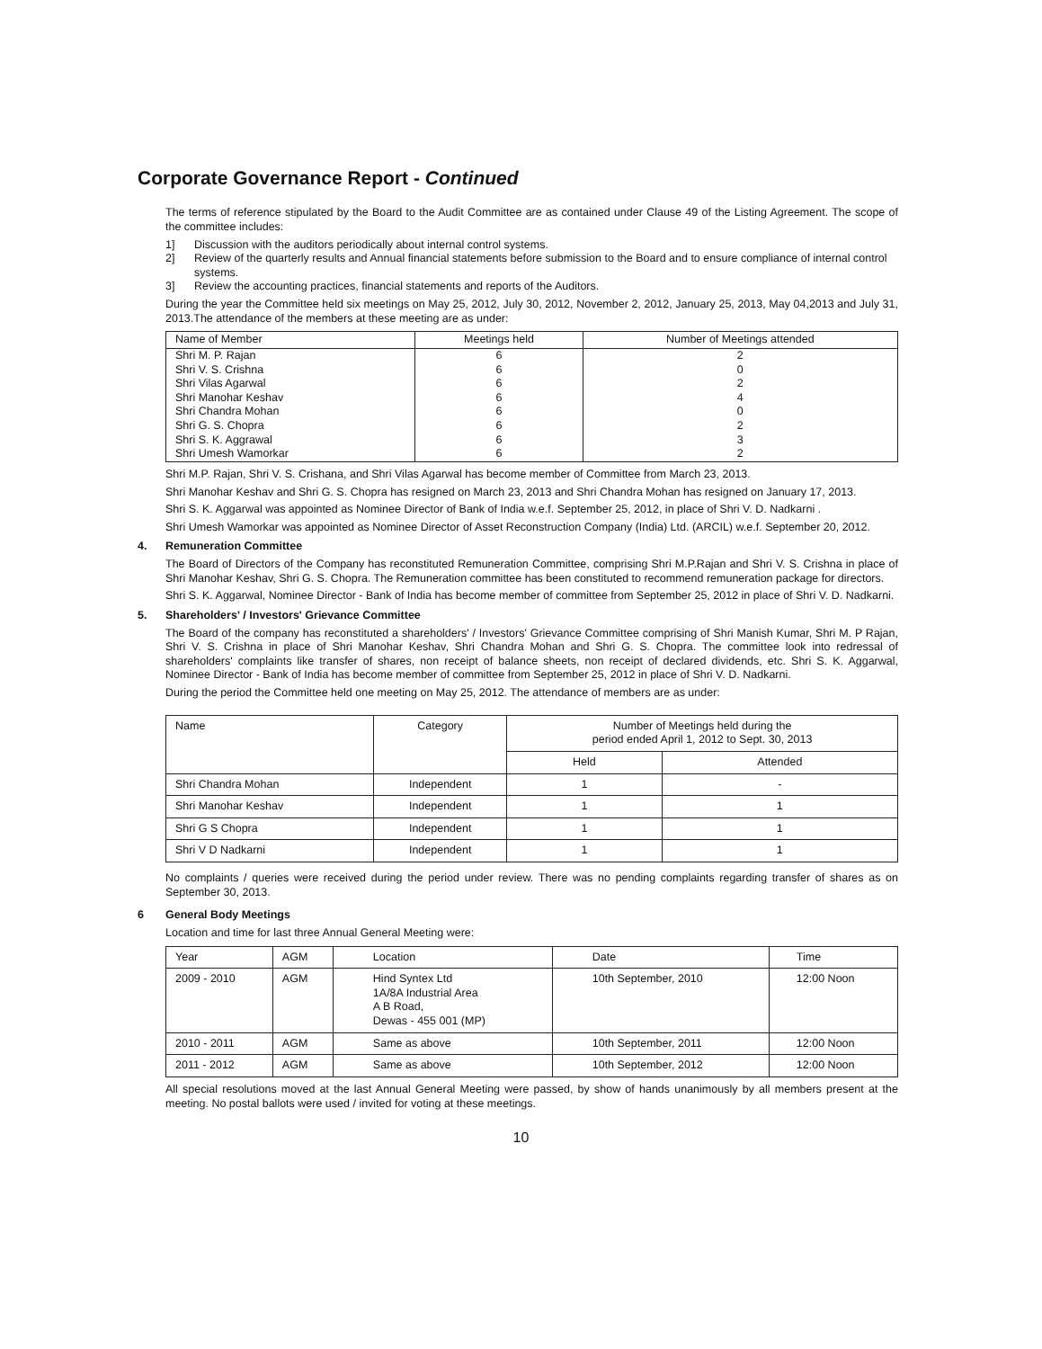Corporate Governance Report - Continued
The terms of reference stipulated by the Board to the Audit Committee are as contained under Clause 49 of the Listing Agreement. The scope of the committee includes:
1] Discussion with the auditors periodically about internal control systems.
2] Review of the quarterly results and Annual financial statements before submission to the Board and to ensure compliance of internal control systems.
3] Review the accounting practices, financial statements and reports of the Auditors.
During the year the Committee held six meetings on May 25, 2012, July 30, 2012, November 2, 2012, January 25, 2013, May 04,2013 and July 31, 2013.The attendance of the members at these meeting are as under:
| Name of Member | Meetings held | Number of Meetings attended |
| --- | --- | --- |
| Shri M. P. Rajan | 6 | 2 |
| Shri V. S. Crishna | 6 | 0 |
| Shri Vilas Agarwal | 6 | 2 |
| Shri Manohar Keshav | 6 | 4 |
| Shri Chandra Mohan | 6 | 0 |
| Shri G. S. Chopra | 6 | 2 |
| Shri S. K. Aggrawal | 6 | 3 |
| Shri Umesh Wamorkar | 6 | 2 |
Shri M.P. Rajan, Shri V. S. Crishana, and Shri Vilas Agarwal has become member of Committee from March 23, 2013.
Shri Manohar Keshav and Shri G. S. Chopra has resigned on March 23, 2013 and Shri Chandra Mohan has resigned on January 17, 2013.
Shri S. K. Aggarwal was appointed as Nominee Director of Bank of India w.e.f. September 25, 2012, in place of Shri V. D. Nadkarni .
Shri Umesh Wamorkar was appointed as Nominee Director of Asset Reconstruction Company (India) Ltd. (ARCIL) w.e.f. September 20, 2012.
4. Remuneration Committee
The Board of Directors of the Company has reconstituted Remuneration Committee, comprising Shri M.P.Rajan and Shri V. S. Crishna in place of Shri Manohar Keshav, Shri G. S. Chopra. The Remuneration committee has been constituted to recommend remuneration package for directors.
Shri S. K. Aggarwal, Nominee Director - Bank of India has become member of committee from September 25, 2012 in place of Shri V. D. Nadkarni.
5. Shareholders' / Investors' Grievance Committee
The Board of the company has reconstituted a shareholders' / Investors' Grievance Committee comprising of Shri Manish Kumar, Shri M. P Rajan, Shri V. S. Crishna in place of Shri Manohar Keshav, Shri Chandra Mohan and Shri G. S. Chopra. The committee look into redressal of shareholders' complaints like transfer of shares, non receipt of balance sheets, non receipt of declared dividends, etc. Shri S. K. Aggarwal, Nominee Director - Bank of India has become member of committee from September 25, 2012 in place of Shri V. D. Nadkarni.
During the period the Committee held one meeting on May 25, 2012. The attendance of members are as under:
| Name | Category | Number of Meetings held during the period ended April 1, 2012 to Sept. 30, 2013 | |
| --- | --- | --- | --- |
| | | Held | Attended |
| Shri Chandra Mohan | Independent | 1 | - |
| Shri Manohar Keshav | Independent | 1 | 1 |
| Shri G S Chopra | Independent | 1 | 1 |
| Shri V D Nadkarni | Independent | 1 | 1 |
No complaints / queries were received during the period under review. There was no pending complaints regarding transfer of shares as on September 30, 2013.
6 General Body Meetings
Location and time for last three Annual General Meeting were:
| Year | AGM | Location | Date | Time |
| --- | --- | --- | --- | --- |
| 2009 - 2010 | AGM | Hind Syntex Ltd 1A/8A Industrial Area A B Road, Dewas - 455 001 (MP) | 10th September, 2010 | 12:00 Noon |
| 2010 - 2011 | AGM | Same as above | 10th September, 2011 | 12:00 Noon |
| 2011 - 2012 | AGM | Same as above | 10th September, 2012 | 12:00 Noon |
All special resolutions moved at the last Annual General Meeting were passed, by show of hands unanimously by all members present at the meeting. No postal ballots were used / invited for voting at these meetings.
10